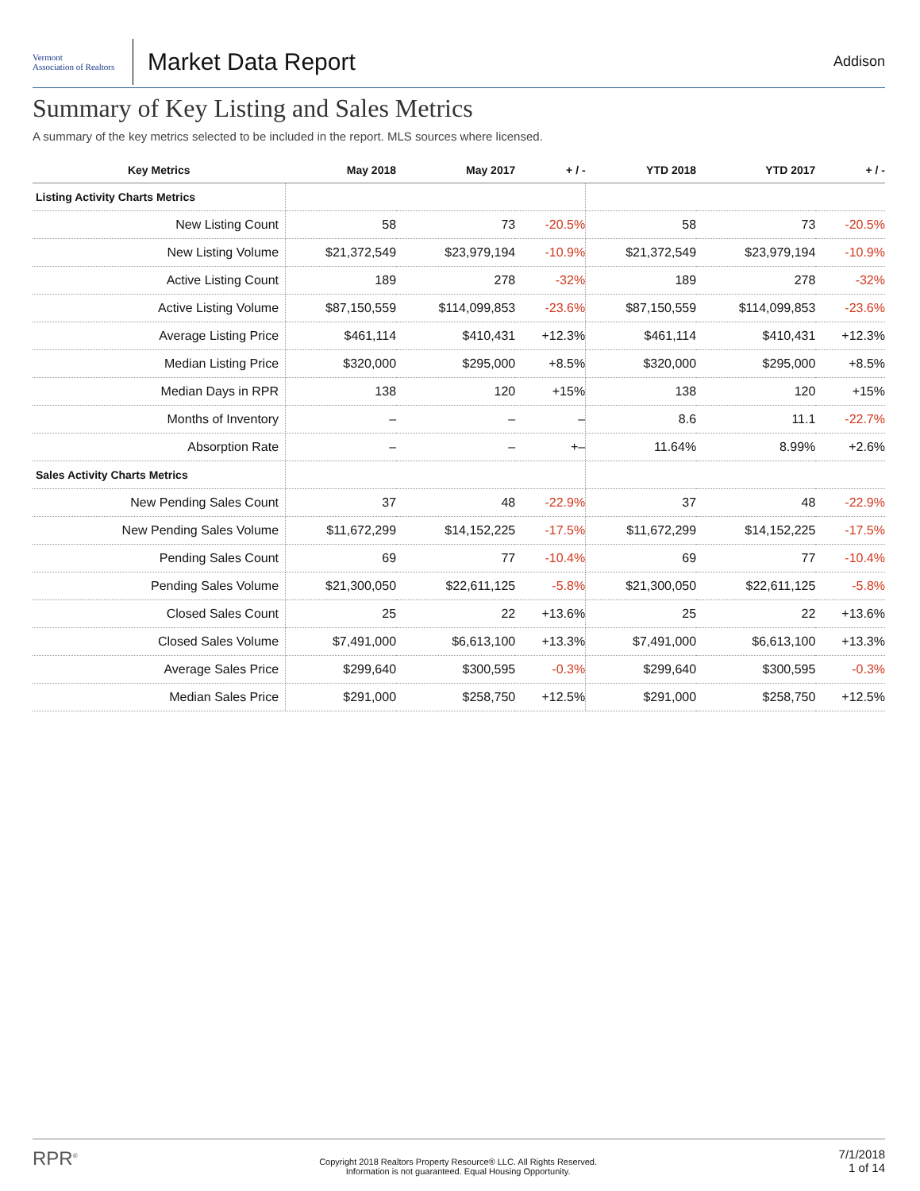Vermont
Association of Realtors
Market Data Report
Addison
Summary of Key Listing and Sales Metrics
A summary of the key metrics selected to be included in the report. MLS sources where licensed.
| Key Metrics | May 2018 | May 2017 | + / - | YTD 2018 | YTD 2017 | + / - |
| --- | --- | --- | --- | --- | --- | --- |
| Listing Activity Charts Metrics | | | | | | |
| New Listing Count | 58 | 73 | -20.5% | 58 | 73 | -20.5% |
| New Listing Volume | $21,372,549 | $23,979,194 | -10.9% | $21,372,549 | $23,979,194 | -10.9% |
| Active Listing Count | 189 | 278 | -32% | 189 | 278 | -32% |
| Active Listing Volume | $87,150,559 | $114,099,853 | -23.6% | $87,150,559 | $114,099,853 | -23.6% |
| Average Listing Price | $461,114 | $410,431 | +12.3% | $461,114 | $410,431 | +12.3% |
| Median Listing Price | $320,000 | $295,000 | +8.5% | $320,000 | $295,000 | +8.5% |
| Median Days in RPR | 138 | 120 | +15% | 138 | 120 | +15% |
| Months of Inventory | – | – | – | 8.6 | 11.1 | -22.7% |
| Absorption Rate | – | – | +– | 11.64% | 8.99% | +2.6% |
| Sales Activity Charts Metrics | | | | | | |
| New Pending Sales Count | 37 | 48 | -22.9% | 37 | 48 | -22.9% |
| New Pending Sales Volume | $11,672,299 | $14,152,225 | -17.5% | $11,672,299 | $14,152,225 | -17.5% |
| Pending Sales Count | 69 | 77 | -10.4% | 69 | 77 | -10.4% |
| Pending Sales Volume | $21,300,050 | $22,611,125 | -5.8% | $21,300,050 | $22,611,125 | -5.8% |
| Closed Sales Count | 25 | 22 | +13.6% | 25 | 22 | +13.6% |
| Closed Sales Volume | $7,491,000 | $6,613,100 | +13.3% | $7,491,000 | $6,613,100 | +13.3% |
| Average Sales Price | $299,640 | $300,595 | -0.3% | $299,640 | $300,595 | -0.3% |
| Median Sales Price | $291,000 | $258,750 | +12.5% | $291,000 | $258,750 | +12.5% |
RPR<sup>®</sup>
Copyright 2018 Realtors Property Resource® LLC. All Rights Reserved.
Information is not guaranteed. Equal Housing Opportunity.
7/1/2018
1 of 14